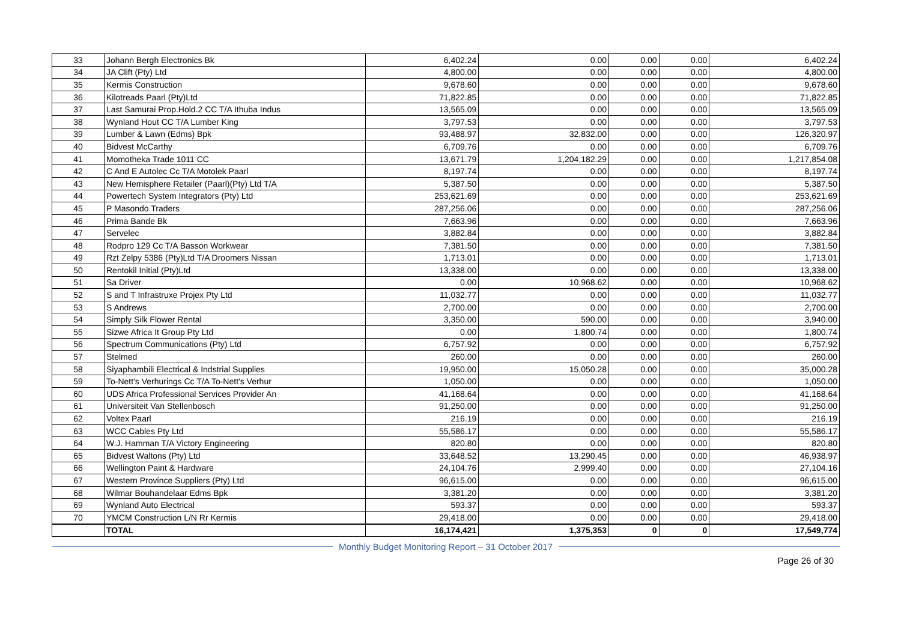| 33 | Johann Bergh Electronics Bk | 6,402.24 | 0.00 | 0.00 | 0.00 | 6,402.24 |
| 34 | JA Clift (Pty) Ltd | 4,800.00 | 0.00 | 0.00 | 0.00 | 4,800.00 |
| 35 | Kermis Construction | 9,678.60 | 0.00 | 0.00 | 0.00 | 9,678.60 |
| 36 | Kilotreads Paarl (Pty)Ltd | 71,822.85 | 0.00 | 0.00 | 0.00 | 71,822.85 |
| 37 | Last Samurai Prop.Hold.2 CC T/A Ithuba Indus | 13,565.09 | 0.00 | 0.00 | 0.00 | 13,565.09 |
| 38 | Wynland Hout CC T/A Lumber King | 3,797.53 | 0.00 | 0.00 | 0.00 | 3,797.53 |
| 39 | Lumber & Lawn (Edms) Bpk | 93,488.97 | 32,832.00 | 0.00 | 0.00 | 126,320.97 |
| 40 | Bidvest McCarthy | 6,709.76 | 0.00 | 0.00 | 0.00 | 6,709.76 |
| 41 | Momotheka Trade 1011 CC | 13,671.79 | 1,204,182.29 | 0.00 | 0.00 | 1,217,854.08 |
| 42 | C And E Autolec Cc T/A Motolek Paarl | 8,197.74 | 0.00 | 0.00 | 0.00 | 8,197.74 |
| 43 | New Hemisphere Retailer (Paarl)(Pty) Ltd T/A | 5,387.50 | 0.00 | 0.00 | 0.00 | 5,387.50 |
| 44 | Powertech System Integrators (Pty) Ltd | 253,621.69 | 0.00 | 0.00 | 0.00 | 253,621.69 |
| 45 | P Masondo Traders | 287,256.06 | 0.00 | 0.00 | 0.00 | 287,256.06 |
| 46 | Prima Bande Bk | 7,663.96 | 0.00 | 0.00 | 0.00 | 7,663.96 |
| 47 | Servelec | 3,882.84 | 0.00 | 0.00 | 0.00 | 3,882.84 |
| 48 | Rodpro 129 Cc T/A Basson Workwear | 7,381.50 | 0.00 | 0.00 | 0.00 | 7,381.50 |
| 49 | Rzt Zelpy 5386 (Pty)Ltd T/A Droomers Nissan | 1,713.01 | 0.00 | 0.00 | 0.00 | 1,713.01 |
| 50 | Rentokil Initial (Pty)Ltd | 13,338.00 | 0.00 | 0.00 | 0.00 | 13,338.00 |
| 51 | Sa Driver | 0.00 | 10,968.62 | 0.00 | 0.00 | 10,968.62 |
| 52 | S and T Infrastruxe Projex Pty Ltd | 11,032.77 | 0.00 | 0.00 | 0.00 | 11,032.77 |
| 53 | S Andrews | 2,700.00 | 0.00 | 0.00 | 0.00 | 2,700.00 |
| 54 | Simply Silk Flower Rental | 3,350.00 | 590.00 | 0.00 | 0.00 | 3,940.00 |
| 55 | Sizwe Africa It Group Pty Ltd | 0.00 | 1,800.74 | 0.00 | 0.00 | 1,800.74 |
| 56 | Spectrum Communications (Pty) Ltd | 6,757.92 | 0.00 | 0.00 | 0.00 | 6,757.92 |
| 57 | Stelmed | 260.00 | 0.00 | 0.00 | 0.00 | 260.00 |
| 58 | Siyaphambili Electrical & Indstrial Supplies | 19,950.00 | 15,050.28 | 0.00 | 0.00 | 35,000.28 |
| 59 | To-Nett's Verhurings Cc T/A To-Nett's Verhur | 1,050.00 | 0.00 | 0.00 | 0.00 | 1,050.00 |
| 60 | UDS Africa Professional Services Provider An | 41,168.64 | 0.00 | 0.00 | 0.00 | 41,168.64 |
| 61 | Universiteit Van Stellenbosch | 91,250.00 | 0.00 | 0.00 | 0.00 | 91,250.00 |
| 62 | Voltex Paarl | 216.19 | 0.00 | 0.00 | 0.00 | 216.19 |
| 63 | WCC Cables Pty Ltd | 55,586.17 | 0.00 | 0.00 | 0.00 | 55,586.17 |
| 64 | W.J. Hamman T/A Victory Engineering | 820.80 | 0.00 | 0.00 | 0.00 | 820.80 |
| 65 | Bidvest Waltons (Pty) Ltd | 33,648.52 | 13,290.45 | 0.00 | 0.00 | 46,938.97 |
| 66 | Wellington Paint & Hardware | 24,104.76 | 2,999.40 | 0.00 | 0.00 | 27,104.16 |
| 67 | Western Province Suppliers (Pty) Ltd | 96,615.00 | 0.00 | 0.00 | 0.00 | 96,615.00 |
| 68 | Wilmar Bouhandelaar Edms Bpk | 3,381.20 | 0.00 | 0.00 | 0.00 | 3,381.20 |
| 69 | Wynland Auto Electrical | 593.37 | 0.00 | 0.00 | 0.00 | 593.37 |
| 70 | YMCM Construction L/N Rr Kermis | 29,418.00 | 0.00 | 0.00 | 0.00 | 29,418.00 |
| | TOTAL | 16,174,421 | 1,375,353 | 0 | 0 | 17,549,774 |
Monthly Budget Monitoring Report – 31 October 2017
Page 26 of 30